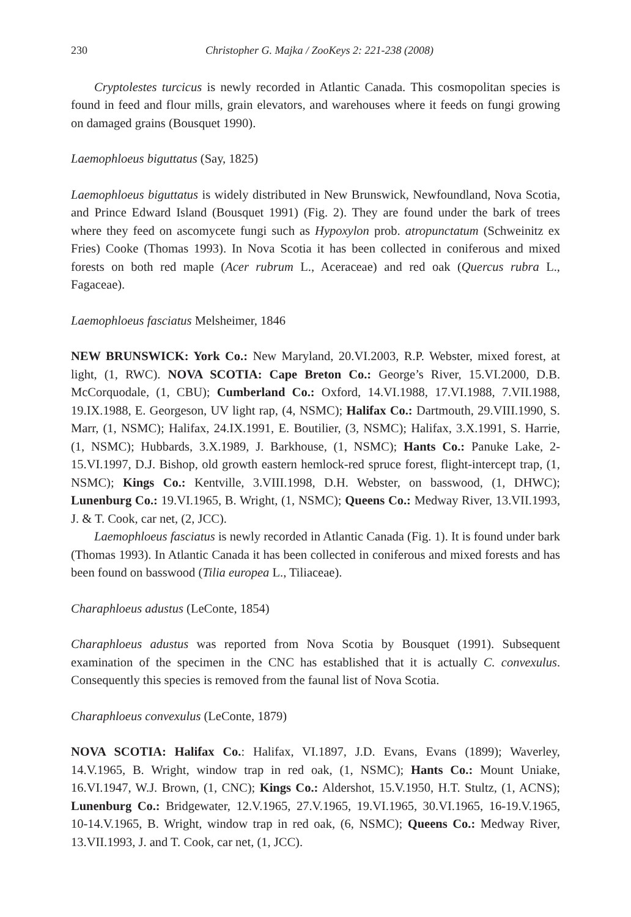230 Christopher G. Majka / ZooKeys 2: 221-238 (2008)
Cryptolestes turcicus is newly recorded in Atlantic Canada. This cosmopolitan species is found in feed and flour mills, grain elevators, and warehouses where it feeds on fungi growing on damaged grains (Bousquet 1990).
Laemophloeus biguttatus (Say, 1825)
Laemophloeus biguttatus is widely distributed in New Brunswick, Newfoundland, Nova Scotia, and Prince Edward Island (Bousquet 1991) (Fig. 2). They are found under the bark of trees where they feed on ascomycete fungi such as Hypoxylon prob. atropunctatum (Schweinitz ex Fries) Cooke (Thomas 1993). In Nova Scotia it has been collected in coniferous and mixed forests on both red maple (Acer rubrum L., Aceraceae) and red oak (Quercus rubra L., Fagaceae).
Laemophloeus fasciatus Melsheimer, 1846
NEW BRUNSWICK: York Co.: New Maryland, 20.VI.2003, R.P. Webster, mixed forest, at light, (1, RWC). NOVA SCOTIA: Cape Breton Co.: George’s River, 15.VI.2000, D.B. McCorquodale, (1, CBU); Cumberland Co.: Oxford, 14.VI.1988, 17.VI.1988, 7.VII.1988, 19.IX.1988, E. Georgeson, UV light rap, (4, NSMC); Halifax Co.: Dartmouth, 29.VIII.1990, S. Marr, (1, NSMC); Halifax, 24.IX.1991, E. Boutilier, (3, NSMC); Halifax, 3.X.1991, S. Harrie, (1, NSMC); Hubbards, 3.X.1989, J. Barkhouse, (1, NSMC); Hants Co.: Panuke Lake, 2-15.VI.1997, D.J. Bishop, old growth eastern hemlock-red spruce forest, flight-intercept trap, (1, NSMC); Kings Co.: Kentville, 3.VIII.1998, D.H. Webster, on basswood, (1, DHWC); Lunenburg Co.: 19.VI.1965, B. Wright, (1, NSMC); Queens Co.: Medway River, 13.VII.1993, J. & T. Cook, car net, (2, JCC).
Laemophloeus fasciatus is newly recorded in Atlantic Canada (Fig. 1). It is found under bark (Thomas 1993). In Atlantic Canada it has been collected in coniferous and mixed forests and has been found on basswood (Tilia europea L., Tiliaceae).
Charaphloeus adustus (LeConte, 1854)
Charaphloeus adustus was reported from Nova Scotia by Bousquet (1991). Subsequent examination of the specimen in the CNC has established that it is actually C. convexulus. Consequently this species is removed from the faunal list of Nova Scotia.
Charaphloeus convexulus (LeConte, 1879)
NOVA SCOTIA: Halifax Co.: Halifax, VI.1897, J.D. Evans, Evans (1899); Waverley, 14.V.1965, B. Wright, window trap in red oak, (1, NSMC); Hants Co.: Mount Uniake, 16.VI.1947, W.J. Brown, (1, CNC); Kings Co.: Aldershot, 15.V.1950, H.T. Stultz, (1, ACNS); Lunenburg Co.: Bridgewater, 12.V.1965, 27.V.1965, 19.VI.1965, 30.VI.1965, 16-19.V.1965, 10-14.V.1965, B. Wright, window trap in red oak, (6, NSMC); Queens Co.: Medway River, 13.VII.1993, J. and T. Cook, car net, (1, JCC).